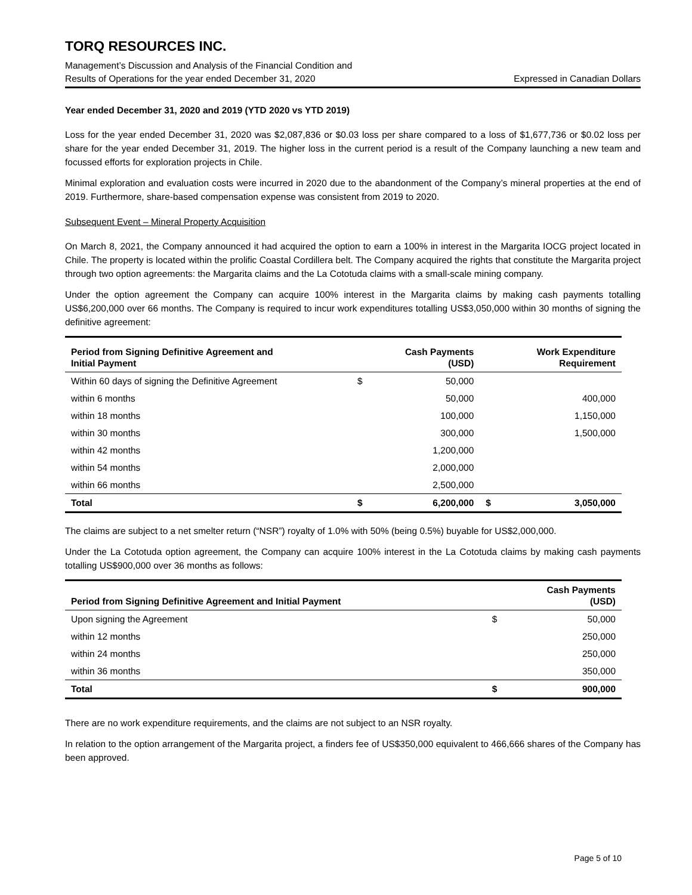TORQ RESOURCES INC.
Management’s Discussion and Analysis of the Financial Condition and
Results of Operations for the year ended December 31, 2020 Expressed in Canadian Dollars
Year ended December 31, 2020 and 2019 (YTD 2020 vs YTD 2019)
Loss for the year ended December 31, 2020 was $2,087,836 or $0.03 loss per share compared to a loss of $1,677,736 or $0.02 loss per share for the year ended December 31, 2019. The higher loss in the current period is a result of the Company launching a new team and focussed efforts for exploration projects in Chile.
Minimal exploration and evaluation costs were incurred in 2020 due to the abandonment of the Company’s mineral properties at the end of 2019. Furthermore, share-based compensation expense was consistent from 2019 to 2020.
Subsequent Event – Mineral Property Acquisition
On March 8, 2021, the Company announced it had acquired the option to earn a 100% in interest in the Margarita IOCG project located in Chile. The property is located within the prolific Coastal Cordillera belt. The Company acquired the rights that constitute the Margarita project through two option agreements: the Margarita claims and the La Cototuda claims with a small-scale mining company.
Under the option agreement the Company can acquire 100% interest in the Margarita claims by making cash payments totalling US$6,200,000 over 66 months. The Company is required to incur work expenditures totalling US$3,050,000 within 30 months of signing the definitive agreement:
| Period from Signing Definitive Agreement and Initial Payment | | Cash Payments (USD) | | Work Expenditure Requirement |
| --- | --- | --- | --- | --- |
| Within 60 days of signing the Definitive Agreement | $ | 50,000 | | |
| within 6 months | | 50,000 | | 400,000 |
| within 18 months | | 100,000 | | 1,150,000 |
| within 30 months | | 300,000 | | 1,500,000 |
| within 42 months | | 1,200,000 | | |
| within 54 months | | 2,000,000 | | |
| within 66 months | | 2,500,000 | | |
| Total | $ | 6,200,000 | $ | 3,050,000 |
The claims are subject to a net smelter return (“NSR”) royalty of 1.0% with 50% (being 0.5%) buyable for US$2,000,000.
Under the La Cototuda option agreement, the Company can acquire 100% interest in the La Cototuda claims by making cash payments totalling US$900,000 over 36 months as follows:
| Period from Signing Definitive Agreement and Initial Payment | | Cash Payments (USD) |
| --- | --- | --- |
| Upon signing the Agreement | $ | 50,000 |
| within 12 months | | 250,000 |
| within 24 months | | 250,000 |
| within 36 months | | 350,000 |
| Total | $ | 900,000 |
There are no work expenditure requirements, and the claims are not subject to an NSR royalty.
In relation to the option arrangement of the Margarita project, a finders fee of US$350,000 equivalent to 466,666 shares of the Company has been approved.
Page 5 of 10